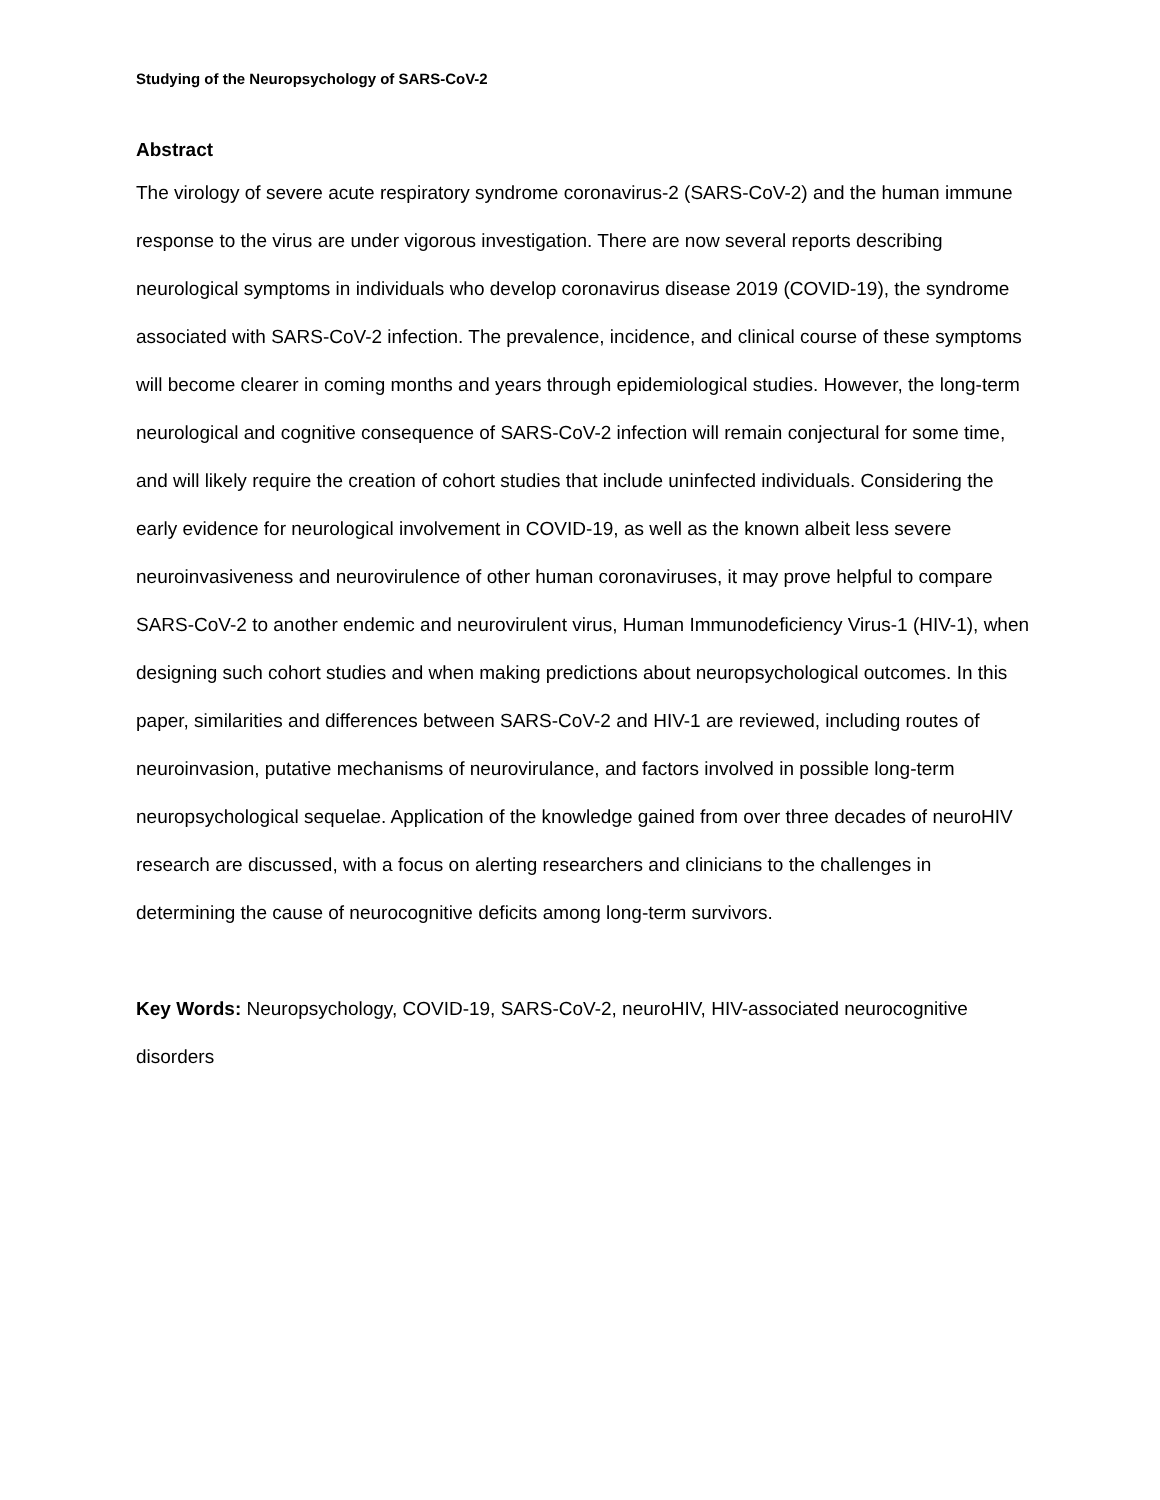Studying of the Neuropsychology of SARS-CoV-2
Abstract
The virology of severe acute respiratory syndrome coronavirus-2 (SARS-CoV-2) and the human immune response to the virus are under vigorous investigation. There are now several reports describing neurological symptoms in individuals who develop coronavirus disease 2019 (COVID-19), the syndrome associated with SARS-CoV-2 infection. The prevalence, incidence, and clinical course of these symptoms will become clearer in coming months and years through epidemiological studies. However, the long-term neurological and cognitive consequence of SARS-CoV-2 infection will remain conjectural for some time, and will likely require the creation of cohort studies that include uninfected individuals. Considering the early evidence for neurological involvement in COVID-19, as well as the known albeit less severe neuroinvasiveness and neurovirulence of other human coronaviruses, it may prove helpful to compare SARS-CoV-2 to another endemic and neurovirulent virus, Human Immunodeficiency Virus-1 (HIV-1), when designing such cohort studies and when making predictions about neuropsychological outcomes. In this paper, similarities and differences between SARS-CoV-2 and HIV-1 are reviewed, including routes of neuroinvasion, putative mechanisms of neurovirulance, and factors involved in possible long-term neuropsychological sequelae. Application of the knowledge gained from over three decades of neuroHIV research are discussed, with a focus on alerting researchers and clinicians to the challenges in determining the cause of neurocognitive deficits among long-term survivors.
Key Words: Neuropsychology, COVID-19, SARS-CoV-2, neuroHIV, HIV-associated neurocognitive disorders